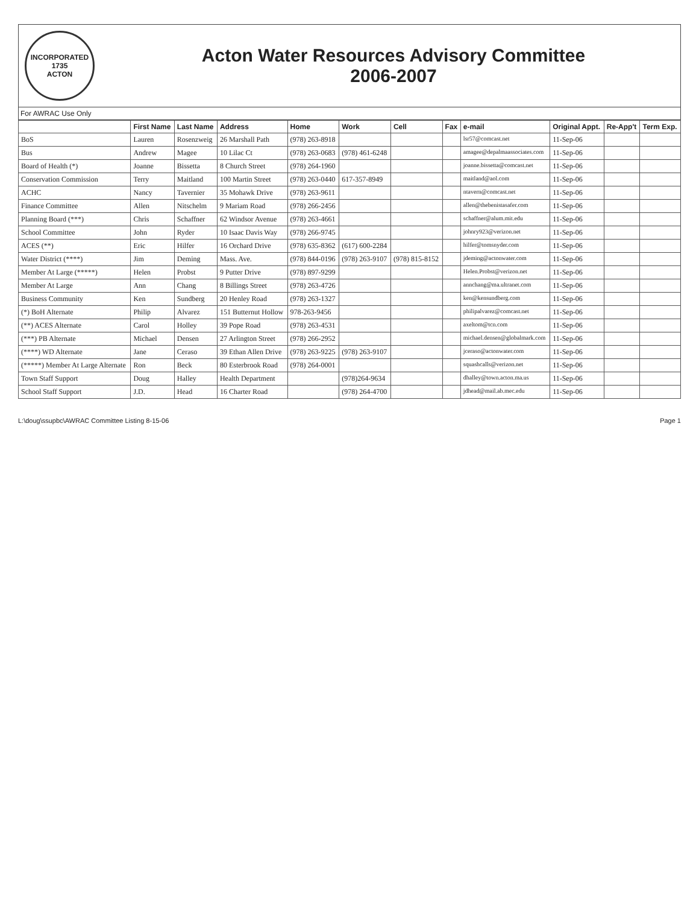INCORPORATED 1735
ACTON
Acton Water Resources Advisory Committee
2006-2007
For AWRAC Use Only
| | First Name | Last Name | Address | Home | Work | Cell | Fax | e-mail | Original Appt. | Re-App't | Term Exp. |
| --- | --- | --- | --- | --- | --- | --- | --- | --- | --- | --- | --- |
| BoS | Lauren | Rosenzweig | 26 Marshall Path | (978) 263-8918 | | | | lsr57@comcast.net | 11-Sep-06 | | |
| Bus | Andrew | Magee | 10 Lilac Ct | (978) 263-0683 | (978) 461-6248 | | | amagee@depalmaassociates.com | 11-Sep-06 | | |
| Board of Health (*) | Joanne | Bissetta | 8 Church Street | (978) 264-1960 | | | | joanne.bissetta@comcast.net | 11-Sep-06 | | |
| Conservation Commission | Terry | Maitland | 100 Martin Street | (978) 263-0440 | 617-357-8949 | | | maitland@aol.com | 11-Sep-06 | | |
| ACHC | Nancy | Tavernier | 35 Mohawk Drive | (978) 263-9611 | | | | ntavern@comcast.net | 11-Sep-06 | | |
| Finance Committee | Allen | Nitschelm | 9 Mariam Road | (978) 266-2456 | | | | allen@thebenistasafer.com | 11-Sep-06 | | |
| Planning Board (***) | Chris | Schaffner | 62 Windsor Avenue | (978) 263-4661 | | | | schaffner@alum.mit.edu | 11-Sep-06 | | |
| School Committee | John | Ryder | 10 Isaac Davis Way | (978) 266-9745 | | | | johnry923@verizon.net | 11-Sep-06 | | |
| ACES (**) | Eric | Hilfer | 16 Orchard Drive | (978) 635-8362 | (617) 600-2284 | | | hilfer@tomsnyder.com | 11-Sep-06 | | |
| Water District (****) | Jim | Deming | Mass. Ave. | (978) 844-0196 | (978) 263-9107 | (978) 815-8152 | | jdeming@actonwater.com | 11-Sep-06 | | |
| Member At Large (*****) | Helen | Probst | 9 Putter Drive | (978) 897-9299 | | | | Helen.Probst@verizon.net | 11-Sep-06 | | |
| Member At Large | Ann | Chang | 8 Billings Street | (978) 263-4726 | | | | annchang@ma.ultranet.com | 11-Sep-06 | | |
| Business Community | Ken | Sundberg | 20 Henley Road | (978) 263-1327 | | | | ken@kensundberg.com | 11-Sep-06 | | |
| (*) BoH Alternate | Philip | Alvarez | 151 Butternut Hollow | 978-263-9456 | | | | philipalvarez@comcast.net | 11-Sep-06 | | |
| (**) ACES Alternate | Carol | Holley | 39 Pope Road | (978) 263-4531 | | | | axeltom@tcn.com | 11-Sep-06 | | |
| (***) PB Alternate | Michael | Densen | 27 Arlington Street | (978) 266-2952 | | | | michael.densen@globalmark.com | 11-Sep-06 | | |
| (****) WD Alternate | Jane | Ceraso | 39 Ethan Allen Drive | (978) 263-9225 | (978) 263-9107 | | | jceraso@actonwater.com | 11-Sep-06 | | |
| (*****) Member At Large Alternate | Ron | Beck | 80 Esterbrook Road | (978) 264-0001 | | | | squashcalls@verizon.net | 11-Sep-06 | | |
| Town Staff Support | Doug | Halley | Health Department | | (978)264-9634 | | | dhalley@town.acton.ma.us | 11-Sep-06 | | |
| School Staff Support | J.D. | Head | 16 Charter Road | | (978) 264-4700 | | | jdhead@mail.ab.mec.edu | 11-Sep-06 | | |
L:\doug\ssupbc\AWRAC Committee Listing 8-15-06 Page 1